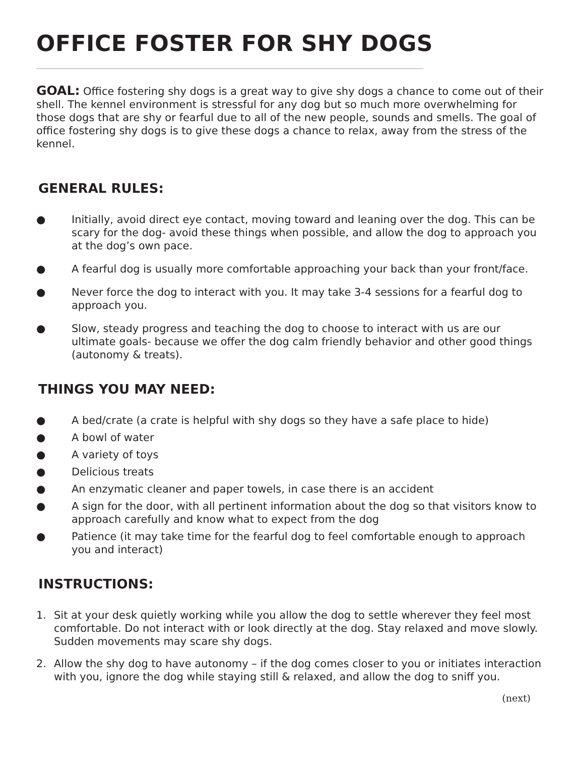OFFICE FOSTER FOR SHY DOGS
GOAL: Office fostering shy dogs is a great way to give shy dogs a chance to come out of their shell. The kennel environment is stressful for any dog but so much more overwhelming for those dogs that are shy or fearful due to all of the new people, sounds and smells. The goal of office fostering shy dogs is to give these dogs a chance to relax, away from the stress of the kennel.
GENERAL RULES:
● Initially, avoid direct eye contact, moving toward and leaning over the dog. This can be scary for the dog- avoid these things when possible, and allow the dog to approach you at the dog’s own pace.
● A fearful dog is usually more comfortable approaching your back than your front/face.
● Never force the dog to interact with you. It may take 3-4 sessions for a fearful dog to approach you.
● Slow, steady progress and teaching the dog to choose to interact with us are our ultimate goals- because we offer the dog calm friendly behavior and other good things (autonomy & treats).
THINGS YOU MAY NEED:
● A bed/crate (a crate is helpful with shy dogs so they have a safe place to hide)
● A bowl of water
● A variety of toys
● Delicious treats
● An enzymatic cleaner and paper towels, in case there is an accident
● A sign for the door, with all pertinent information about the dog so that visitors know to approach carefully and know what to expect from the dog
● Patience (it may take time for the fearful dog to feel comfortable enough to approach you and interact)
INSTRUCTIONS:
1. Sit at your desk quietly working while you allow the dog to settle wherever they feel most comfortable. Do not interact with or look directly at the dog. Stay relaxed and move slowly. Sudden movements may scare shy dogs.
2. Allow the shy dog to have autonomy – if the dog comes closer to you or initiates interaction with you, ignore the dog while staying still & relaxed, and allow the dog to sniff you.
(next)